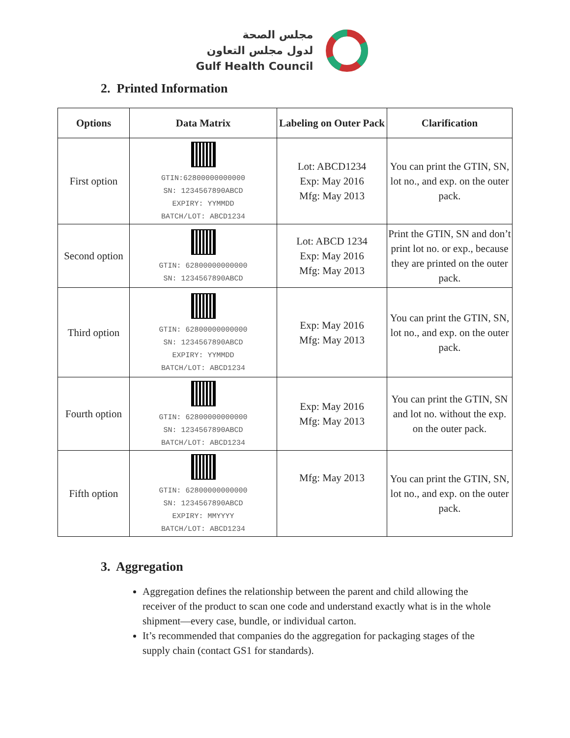مجلس الصحة
لدول مجلس التعاون
Gulf Health Council
2. Printed Information
| Options | Data Matrix | Labeling on Outer Pack | Clarification |
| --- | --- | --- | --- |
| First option | GTIN:62800000000000 SN: 1234567890ABCD EXPIRY: YYMMDD BATCH/LOT: ABCD1234 | Lot: ABCD1234 Exp: May 2016 Mfg: May 2013 | You can print the GTIN, SN, lot no., and exp. on the outer pack. |
| Second option | GTIN: 62800000000000 SN: 1234567890ABCD | Lot: ABCD 1234 Exp: May 2016 Mfg: May 2013 | Print the GTIN, SN and don’t print lot no. or exp., because they are printed on the outer pack. |
| Third option | GTIN: 62800000000000 SN: 1234567890ABCD EXPIRY: YYMMDD BATCH/LOT: ABCD1234 | Exp: May 2016 Mfg: May 2013 | You can print the GTIN, SN, lot no., and exp. on the outer pack. |
| Fourth option | GTIN: 62800000000000 SN: 1234567890ABCD BATCH/LOT: ABCD1234 | Exp: May 2016 Mfg: May 2013 | You can print the GTIN, SN and lot no. without the exp. on the outer pack. |
| Fifth option | GTIN: 62800000000000 SN: 1234567890ABCD EXPIRY: MMYYYY BATCH/LOT: ABCD1234 | Mfg: May 2013 | You can print the GTIN, SN, lot no., and exp. on the outer pack. |
3. Aggregation
Aggregation defines the relationship between the parent and child allowing the receiver of the product to scan one code and understand exactly what is in the whole shipment—every case, bundle, or individual carton.
It’s recommended that companies do the aggregation for packaging stages of the supply chain (contact GS1 for standards).